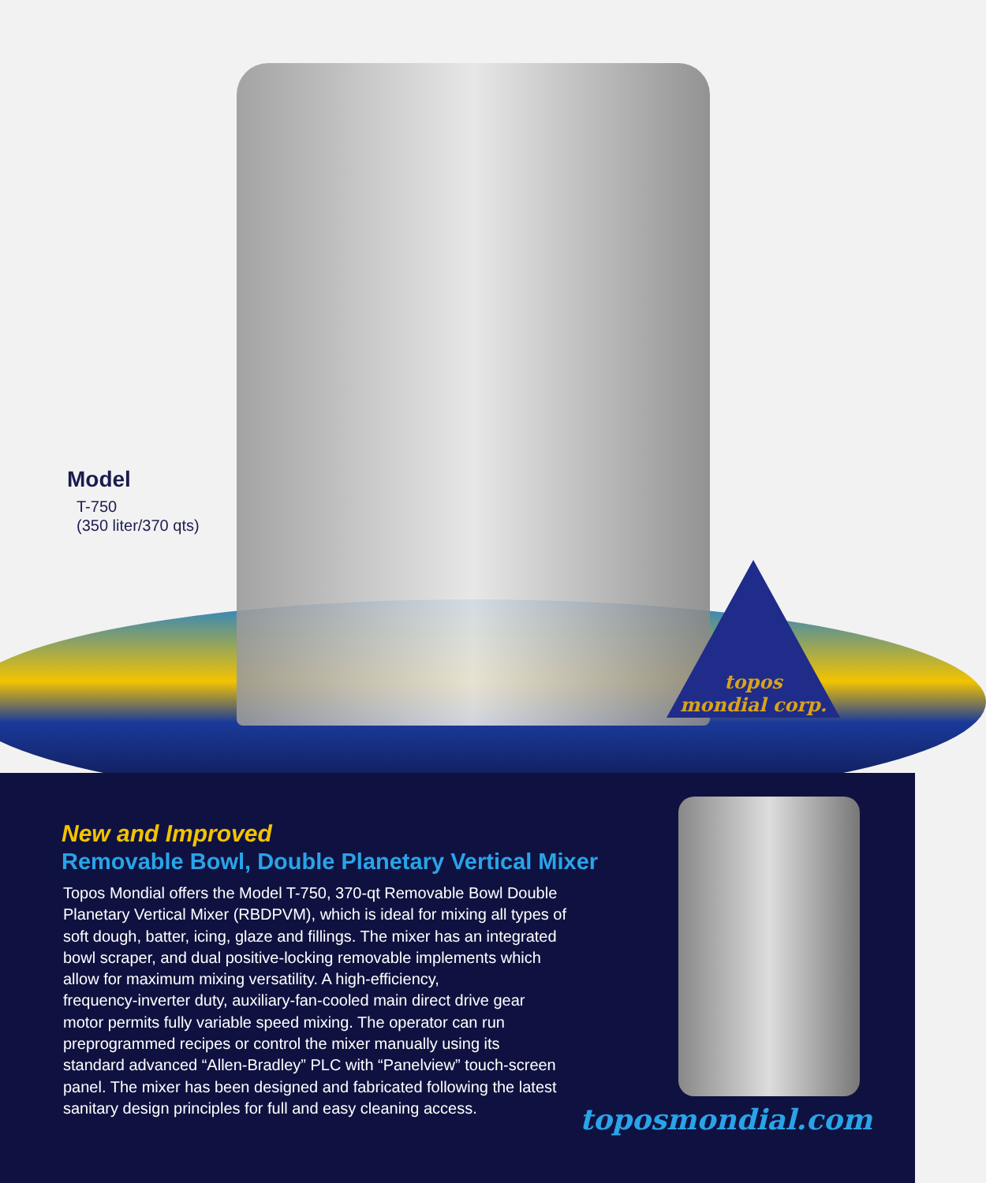topos
mondial corp.
Model
T-750
(350 liter/370 qts)
New and Improved
Removable Bowl, Double Planetary Vertical Mixer
Topos Mondial offers the Model T-750, 370-qt Removable Bowl Double
Planetary Vertical Mixer (RBDPVM), which is ideal for mixing all types of
soft dough, batter, icing, glaze and fillings. The mixer has an integrated
bowl scraper, and dual positive-locking removable implements which
allow for maximum mixing versatility. A high-efficiency,
frequency-inverter duty, auxiliary-fan-cooled main direct drive gear
motor permits fully variable speed mixing. The operator can run
preprogrammed recipes or control the mixer manually using its
standard advanced “Allen-Bradley” PLC with “Panelview” touch-screen
panel. The mixer has been designed and fabricated following the latest
sanitary design principles for full and easy cleaning access.
toposmondial.com